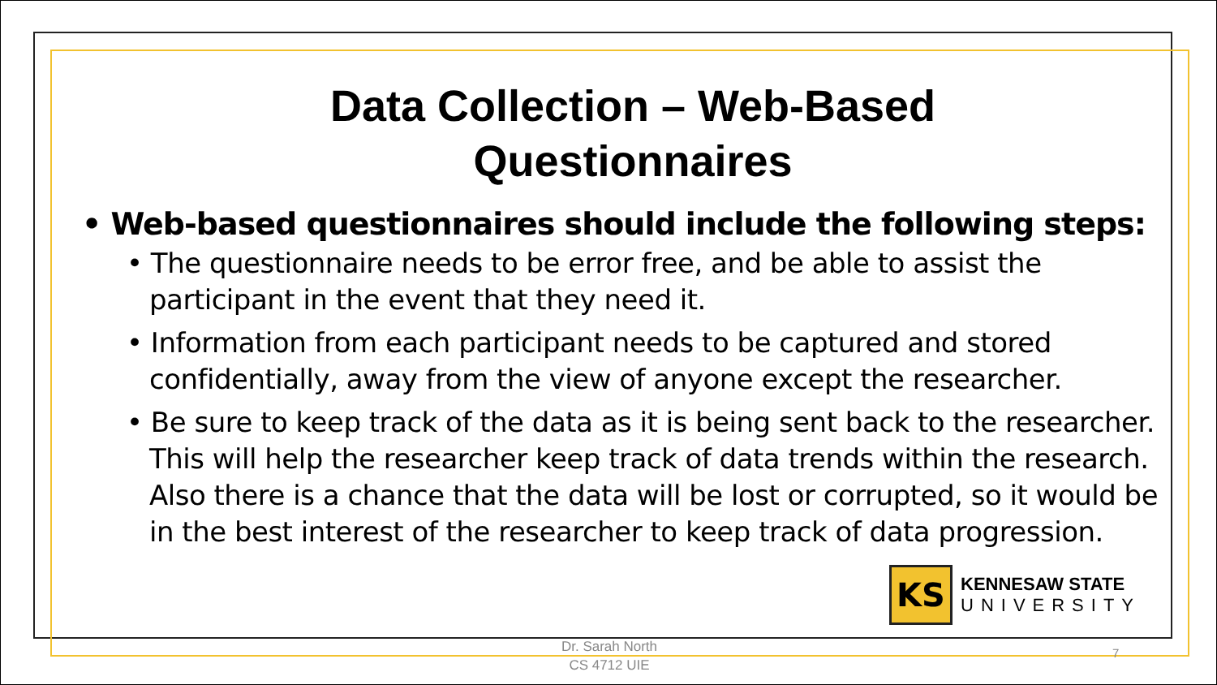Data Collection – Web-Based
Questionnaires
• Web-based questionnaires should include the following steps:
• The questionnaire needs to be error free, and be able to assist the participant in the event that they need it.
• Information from each participant needs to be captured and stored confidentially, away from the view of anyone except the researcher.
• Be sure to keep track of the data as it is being sent back to the researcher. This will help the researcher keep track of data trends within the research. Also there is a chance that the data will be lost or corrupted, so it would be in the best interest of the researcher to keep track of data progression.
KS
KENNESAW STATE
UNIVERSITY
Dr. Sarah North
CS 4712 UIE
7